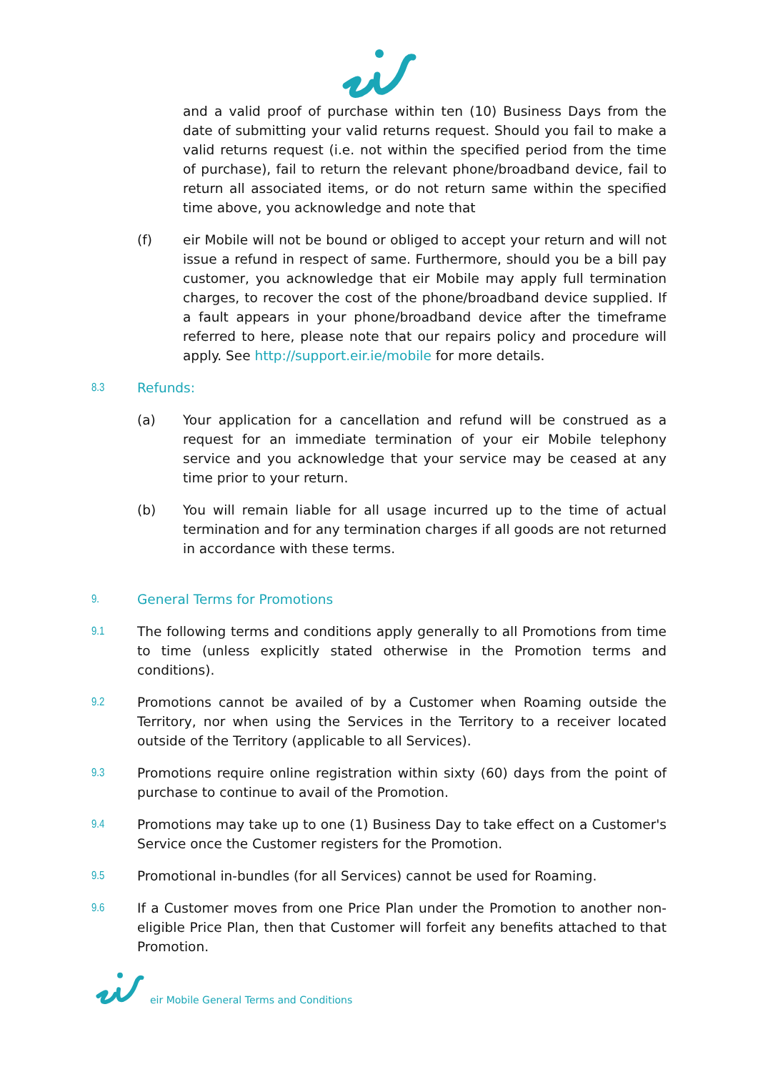and a valid proof of purchase within ten (10) Business Days from the date of submitting your valid returns request. Should you fail to make a valid returns request (i.e. not within the specified period from the time of purchase), fail to return the relevant phone/broadband device, fail to return all associated items, or do not return same within the specified time above, you acknowledge and note that
(f) eir Mobile will not be bound or obliged to accept your return and will not issue a refund in respect of same. Furthermore, should you be a bill pay customer, you acknowledge that eir Mobile may apply full termination charges, to recover the cost of the phone/broadband device supplied. If a fault appears in your phone/broadband device after the timeframe referred to here, please note that our repairs policy and procedure will apply. See http://support.eir.ie/mobile for more details.
8.3
Refunds:
(a) Your application for a cancellation and refund will be construed as a request for an immediate termination of your eir Mobile telephony service and you acknowledge that your service may be ceased at any time prior to your return.
(b) You will remain liable for all usage incurred up to the time of actual termination and for any termination charges if all goods are not returned in accordance with these terms.
9.
General Terms for Promotions
9.1
The following terms and conditions apply generally to all Promotions from time to time (unless explicitly stated otherwise in the Promotion terms and conditions).
9.2
Promotions cannot be availed of by a Customer when Roaming outside the Territory, nor when using the Services in the Territory to a receiver located outside of the Territory (applicable to all Services).
9.3
Promotions require online registration within sixty (60) days from the point of purchase to continue to avail of the Promotion.
9.4
Promotions may take up to one (1) Business Day to take effect on a Customer's Service once the Customer registers for the Promotion.
9.5
Promotional in-bundles (for all Services) cannot be used for Roaming.
9.6
If a Customer moves from one Price Plan under the Promotion to another non-eligible Price Plan, then that Customer will forfeit any benefits attached to that Promotion.
eir Mobile General Terms and Conditions